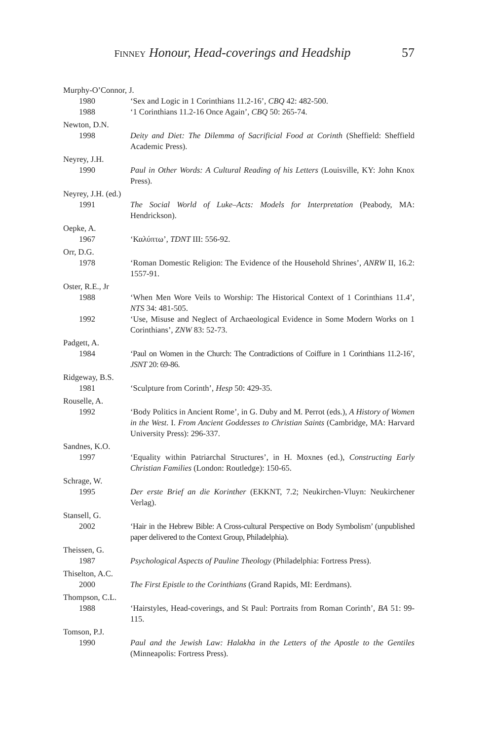57
FINNEY Honour, Head-coverings and Headship
Murphy-O’Connor, J.
1980 ‘Sex and Logic in 1 Corinthians 11.2-16’, CBQ 42: 482-500.
1988 ‘1 Corinthians 11.2-16 Once Again’, CBQ 50: 265-74.
Newton, D.N.
1998 Deity and Diet: The Dilemma of Sacrificial Food at Corinth (Sheffield: Sheffield Academic Press).
Neyrey, J.H.
1990 Paul in Other Words: A Cultural Reading of his Letters (Louisville, KY: John Knox Press).
Neyrey, J.H. (ed.)
1991 The Social World of Luke–Acts: Models for Interpretation (Peabody, MA: Hendrickson).
Oepke, A.
1967 ‘Καλύπτω’, TDNT III: 556-92.
Orr, D.G.
1978 ‘Roman Domestic Religion: The Evidence of the Household Shrines’, ANRW II, 16.2: 1557-91.
Oster, R.E., Jr
1988 ‘When Men Wore Veils to Worship: The Historical Context of 1 Corinthians 11.4’, NTS 34: 481-505.
1992 ‘Use, Misuse and Neglect of Archaeological Evidence in Some Modern Works on 1 Corinthians’, ZNW 83: 52-73.
Padgett, A.
1984 ‘Paul on Women in the Church: The Contradictions of Coiffure in 1 Corinthians 11.2-16’, JSNT 20: 69-86.
Ridgeway, B.S.
1981 ‘Sculpture from Corinth’, Hesp 50: 429-35.
Rouselle, A.
1992 ‘Body Politics in Ancient Rome’, in G. Duby and M. Perrot (eds.), A History of Women in the West. I. From Ancient Goddesses to Christian Saints (Cambridge, MA: Harvard University Press): 296-337.
Sandnes, K.O.
1997 ‘Equality within Patriarchal Structures’, in H. Moxnes (ed.), Constructing Early Christian Families (London: Routledge): 150-65.
Schrage, W.
1995 Der erste Brief an die Korinther (EKKNT, 7.2; Neukirchen-Vluyn: Neukirchener Verlag).
Stansell, G.
2002 ‘Hair in the Hebrew Bible: A Cross-cultural Perspective on Body Symbolism’ (unpublished paper delivered to the Context Group, Philadelphia).
Theissen, G.
1987 Psychological Aspects of Pauline Theology (Philadelphia: Fortress Press).
Thiselton, A.C.
2000 The First Epistle to the Corinthians (Grand Rapids, MI: Eerdmans).
Thompson, C.L.
1988 ‘Hairstyles, Head-coverings, and St Paul: Portraits from Roman Corinth’, BA 51: 99-115.
Tomson, P.J.
1990 Paul and the Jewish Law: Halakha in the Letters of the Apostle to the Gentiles (Minneapolis: Fortress Press).